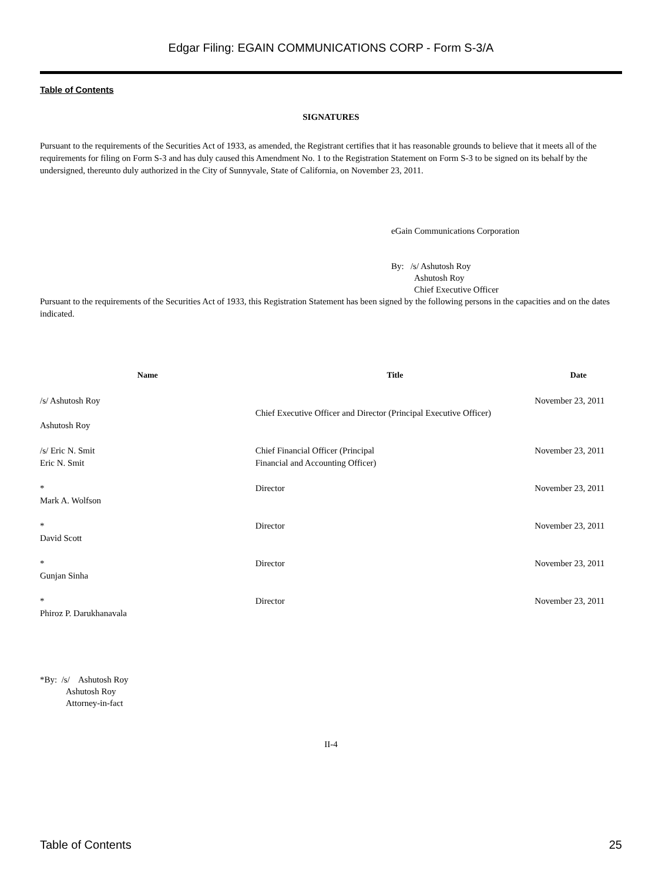Edgar Filing: EGAIN COMMUNICATIONS CORP - Form S-3/A
Table of Contents
SIGNATURES
Pursuant to the requirements of the Securities Act of 1933, as amended, the Registrant certifies that it has reasonable grounds to believe that it meets all of the requirements for filing on Form S-3 and has duly caused this Amendment No. 1 to the Registration Statement on Form S-3 to be signed on its behalf by the undersigned, thereunto duly authorized in the City of Sunnyvale, State of California, on November 23, 2011.
eGain Communications Corporation
By: /s/ Ashutosh Roy
Ashutosh Roy
Chief Executive Officer
Pursuant to the requirements of the Securities Act of 1933, this Registration Statement has been signed by the following persons in the capacities and on the dates indicated.
| Name | Title | Date |
| --- | --- | --- |
| /s/ Ashutosh Roy Ashutosh Roy | Chief Executive Officer and Director (Principal Executive Officer) | November 23, 2011 |
| /s/ Eric N. Smit Eric N. Smit | Chief Financial Officer (Principal Financial and Accounting Officer) | November 23, 2011 |
| * Mark A. Wolfson | Director | November 23, 2011 |
| * David Scott | Director | November 23, 2011 |
| * Gunjan Sinha | Director | November 23, 2011 |
| * Phiroz P. Darukhanavala | Director | November 23, 2011 |
*By: /s/ Ashutosh Roy
Ashutosh Roy
Attorney-in-fact
II-4
Table of Contents 25